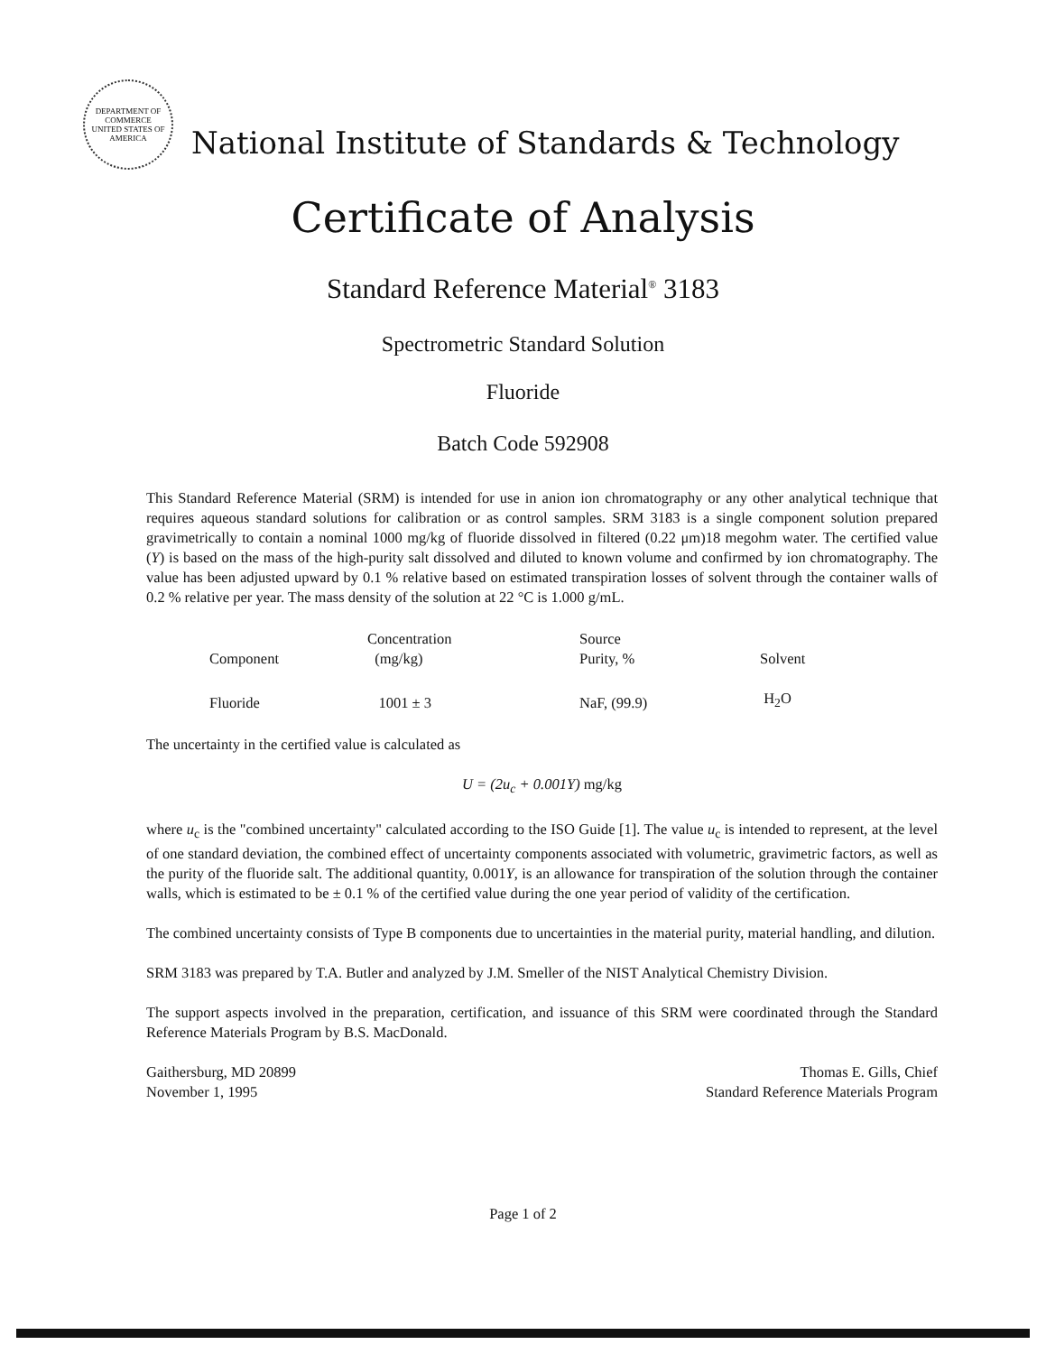DEPARTMENT OF COMMERCE
UNITED STATES OF AMERICA
National Institute of Standards & Technology
Certificate of Analysis
Standard Reference Material<sup>®</sup> 3183
Spectrometric Standard Solution
Fluoride
Batch Code 592908
This Standard Reference Material (SRM) is intended for use in anion ion chromatography or any other analytical technique that requires aqueous standard solutions for calibration or as control samples. SRM 3183 is a single component solution prepared gravimetrically to contain a nominal 1000 mg/kg of fluoride dissolved in filtered (0.22 μm)18 megohm water. The certified value (Y) is based on the mass of the high-purity salt dissolved and diluted to known volume and confirmed by ion chromatography. The value has been adjusted upward by 0.1 % relative based on estimated transpiration losses of solvent through the container walls of 0.2 % relative per year. The mass density of the solution at 22 °C is 1.000 g/mL.
| Component | Concentration (mg/kg) | Source Purity, % | Solvent |
| --- | --- | --- | --- |
| Fluoride | 1001 ± 3 | NaF, (99.9) | H<sub>2</sub>O |
The uncertainty in the certified value is calculated as
U = (2u<sub>c</sub> + 0.001Y) mg/kg
where u<sub>c</sub> is the "combined uncertainty" calculated according to the ISO Guide [1]. The value u<sub>c</sub> is intended to represent, at the level of one standard deviation, the combined effect of uncertainty components associated with volumetric, gravimetric factors, as well as the purity of the fluoride salt. The additional quantity, 0.001Y, is an allowance for transpiration of the solution through the container walls, which is estimated to be ± 0.1 % of the certified value during the one year period of validity of the certification.
The combined uncertainty consists of Type B components due to uncertainties in the material purity, material handling, and dilution.
SRM 3183 was prepared by T.A. Butler and analyzed by J.M. Smeller of the NIST Analytical Chemistry Division.
The support aspects involved in the preparation, certification, and issuance of this SRM were coordinated through the Standard Reference Materials Program by B.S. MacDonald.
Gaithersburg, MD 20899
November 1, 1995
Thomas E. Gills, Chief
Standard Reference Materials Program
Page 1 of 2